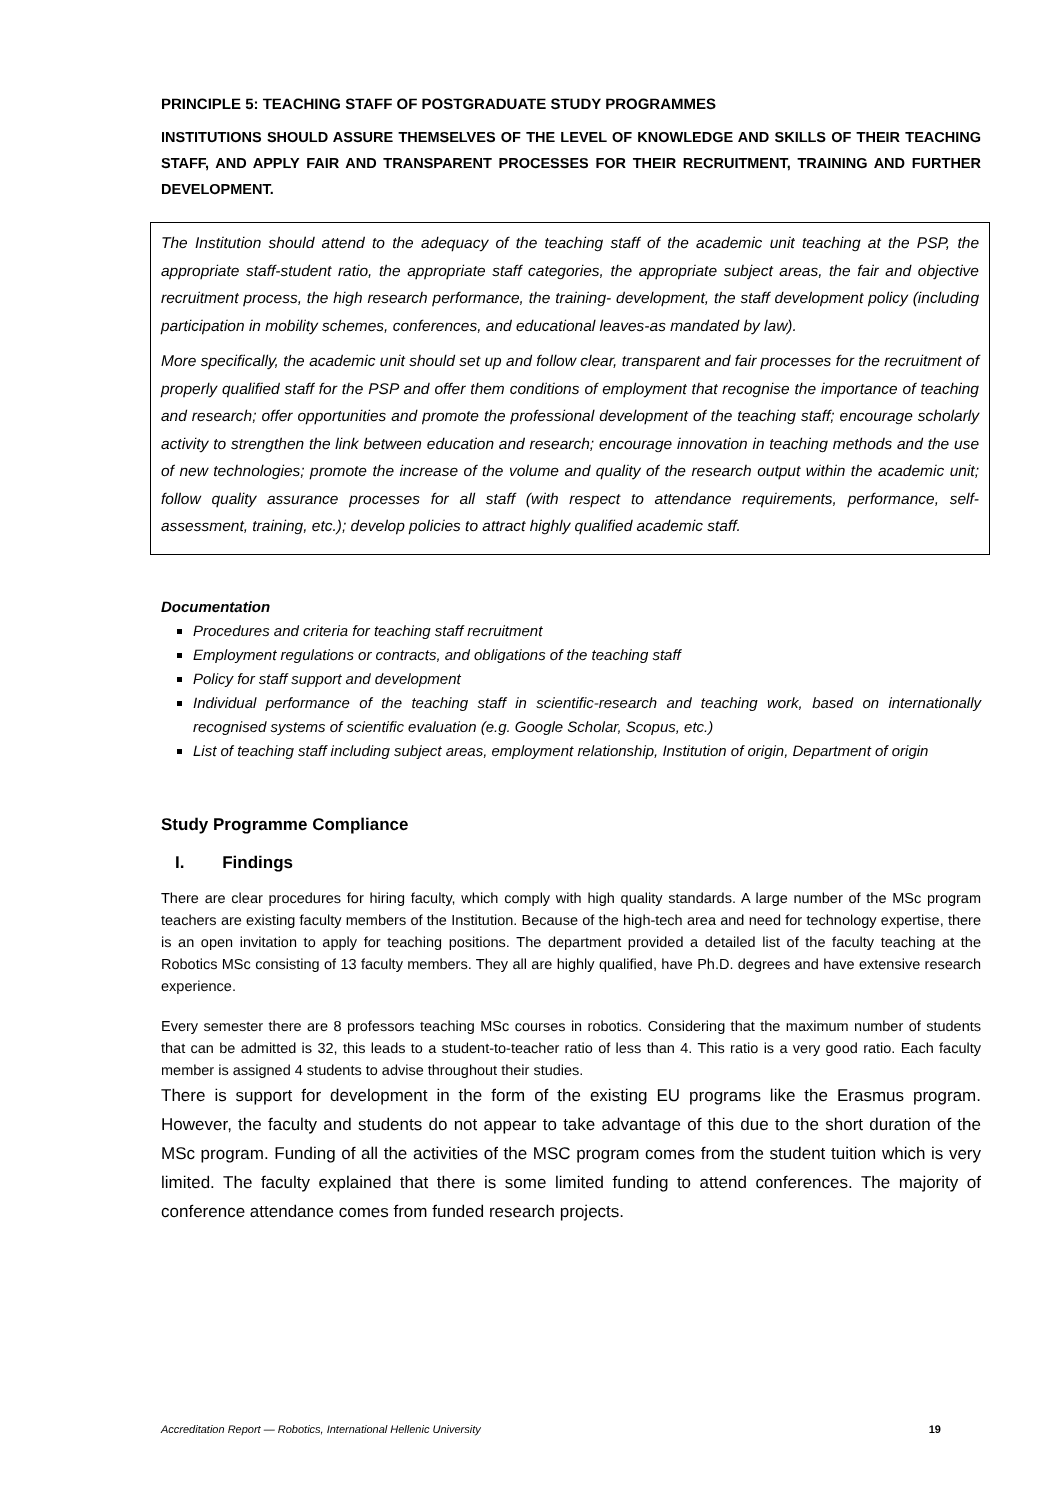PRINCIPLE 5: TEACHING STAFF OF POSTGRADUATE STUDY PROGRAMMES
INSTITUTIONS SHOULD ASSURE THEMSELVES OF THE LEVEL OF KNOWLEDGE AND SKILLS OF THEIR TEACHING STAFF, AND APPLY FAIR AND TRANSPARENT PROCESSES FOR THEIR RECRUITMENT, TRAINING AND FURTHER DEVELOPMENT.
The Institution should attend to the adequacy of the teaching staff of the academic unit teaching at the PSP, the appropriate staff-student ratio, the appropriate staff categories, the appropriate subject areas, the fair and objective recruitment process, the high research performance, the training- development, the staff development policy (including participation in mobility schemes, conferences, and educational leaves-as mandated by law).
More specifically, the academic unit should set up and follow clear, transparent and fair processes for the recruitment of properly qualified staff for the PSP and offer them conditions of employment that recognise the importance of teaching and research; offer opportunities and promote the professional development of the teaching staff; encourage scholarly activity to strengthen the link between education and research; encourage innovation in teaching methods and the use of new technologies; promote the increase of the volume and quality of the research output within the academic unit; follow quality assurance processes for all staff (with respect to attendance requirements, performance, self-assessment, training, etc.); develop policies to attract highly qualified academic staff.
Documentation
Procedures and criteria for teaching staff recruitment
Employment regulations or contracts, and obligations of the teaching staff
Policy for staff support and development
Individual performance of the teaching staff in scientific-research and teaching work, based on internationally recognised systems of scientific evaluation (e.g. Google Scholar, Scopus, etc.)
List of teaching staff including subject areas, employment relationship, Institution of origin, Department of origin
Study Programme Compliance
I. Findings
There are clear procedures for hiring faculty, which comply with high quality standards. A large number of the MSc program teachers are existing faculty members of the Institution. Because of the high-tech area and need for technology expertise, there is an open invitation to apply for teaching positions. The department provided a detailed list of the faculty teaching at the Robotics MSc consisting of 13 faculty members. They all are highly qualified, have Ph.D. degrees and have extensive research experience.
Every semester there are 8 professors teaching MSc courses in robotics. Considering that the maximum number of students that can be admitted is 32, this leads to a student-to-teacher ratio of less than 4. This ratio is a very good ratio. Each faculty member is assigned 4 students to advise throughout their studies.
There is support for development in the form of the existing EU programs like the Erasmus program. However, the faculty and students do not appear to take advantage of this due to the short duration of the MSc program. Funding of all the activities of the MSC program comes from the student tuition which is very limited. The faculty explained that there is some limited funding to attend conferences. The majority of conference attendance comes from funded research projects.
Accreditation Report — Robotics, International Hellenic University 19